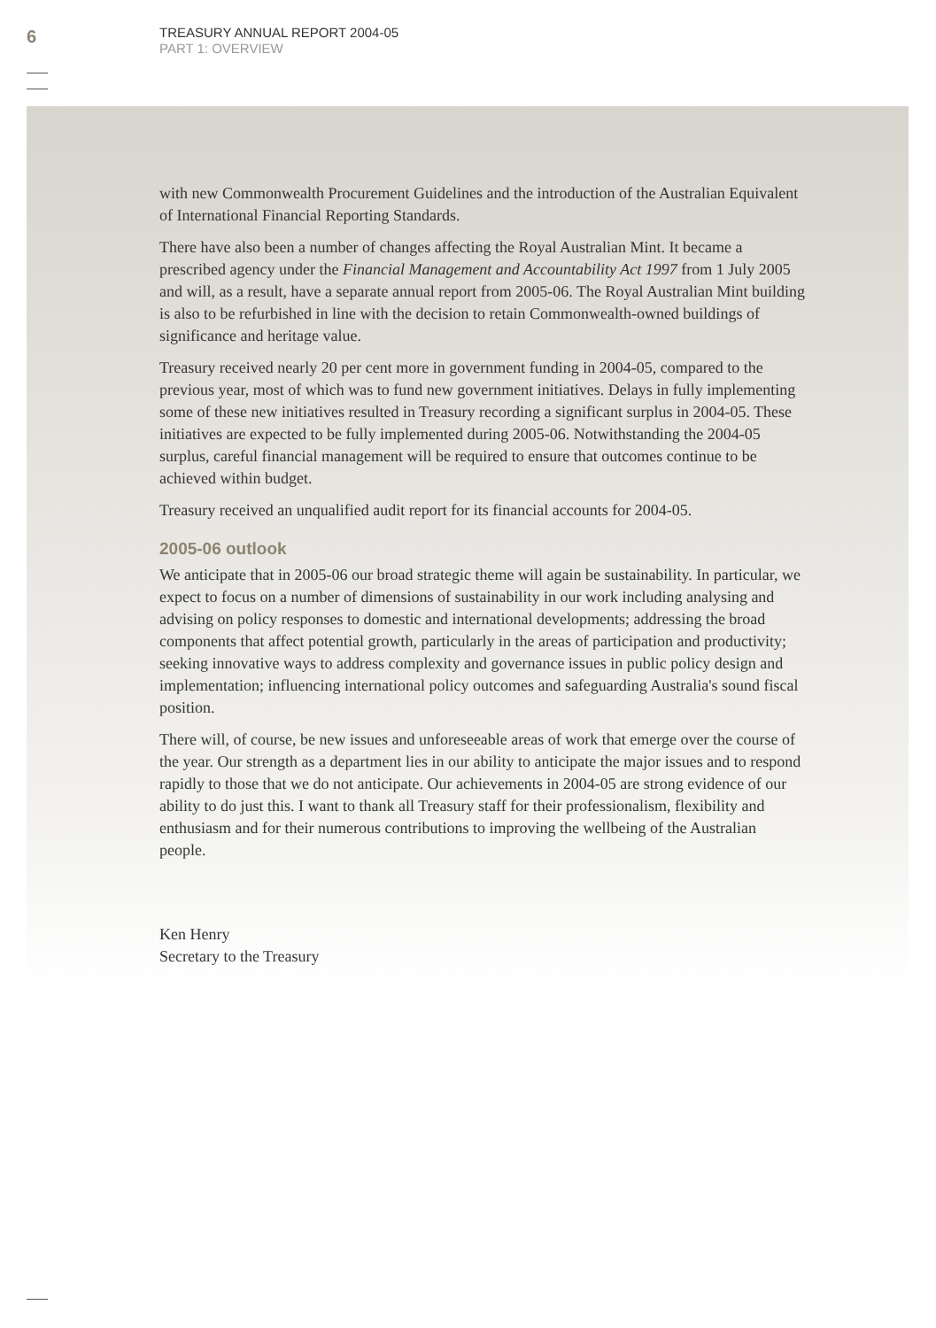6
TREASURY ANNUAL REPORT 2004-05
PART 1: OVERVIEW
with new Commonwealth Procurement Guidelines and the introduction of the Australian Equivalent of International Financial Reporting Standards.
There have also been a number of changes affecting the Royal Australian Mint. It became a prescribed agency under the Financial Management and Accountability Act 1997 from 1 July 2005 and will, as a result, have a separate annual report from 2005-06. The Royal Australian Mint building is also to be refurbished in line with the decision to retain Commonwealth-owned buildings of significance and heritage value.
Treasury received nearly 20 per cent more in government funding in 2004-05, compared to the previous year, most of which was to fund new government initiatives. Delays in fully implementing some of these new initiatives resulted in Treasury recording a significant surplus in 2004-05. These initiatives are expected to be fully implemented during 2005-06. Notwithstanding the 2004-05 surplus, careful financial management will be required to ensure that outcomes continue to be achieved within budget.
Treasury received an unqualified audit report for its financial accounts for 2004-05.
2005-06 outlook
We anticipate that in 2005-06 our broad strategic theme will again be sustainability. In particular, we expect to focus on a number of dimensions of sustainability in our work including analysing and advising on policy responses to domestic and international developments; addressing the broad components that affect potential growth, particularly in the areas of participation and productivity; seeking innovative ways to address complexity and governance issues in public policy design and implementation; influencing international policy outcomes and safeguarding Australia's sound fiscal position.
There will, of course, be new issues and unforeseeable areas of work that emerge over the course of the year. Our strength as a department lies in our ability to anticipate the major issues and to respond rapidly to those that we do not anticipate. Our achievements in 2004-05 are strong evidence of our ability to do just this. I want to thank all Treasury staff for their professionalism, flexibility and enthusiasm and for their numerous contributions to improving the wellbeing of the Australian people.
Ken Henry
Secretary to the Treasury